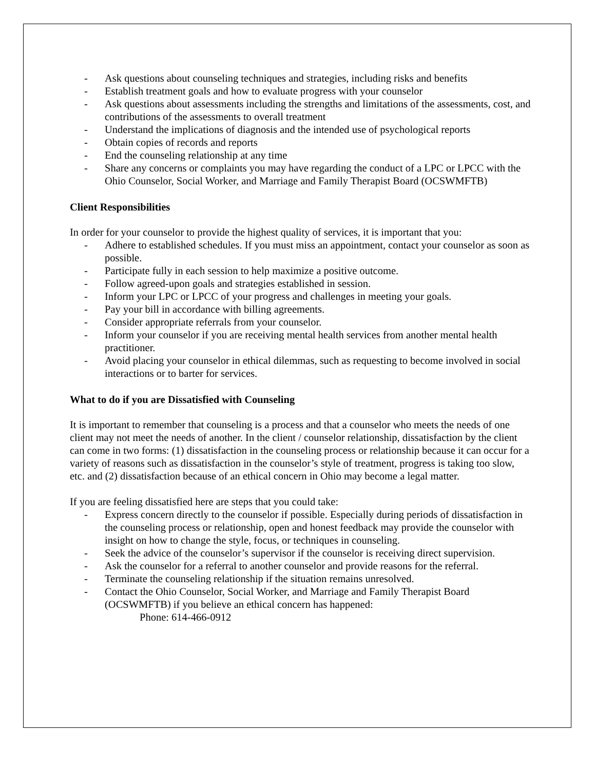- Ask questions about counseling techniques and strategies, including risks and benefits
- Establish treatment goals and how to evaluate progress with your counselor
- Ask questions about assessments including the strengths and limitations of the assessments, cost, and contributions of the assessments to overall treatment
- Understand the implications of diagnosis and the intended use of psychological reports
- Obtain copies of records and reports
- End the counseling relationship at any time
- Share any concerns or complaints you may have regarding the conduct of a LPC or LPCC with the Ohio Counselor, Social Worker, and Marriage and Family Therapist Board (OCSWMFTB)
Client Responsibilities
In order for your counselor to provide the highest quality of services, it is important that you:
- Adhere to established schedules. If you must miss an appointment, contact your counselor as soon as possible.
- Participate fully in each session to help maximize a positive outcome.
- Follow agreed-upon goals and strategies established in session.
- Inform your LPC or LPCC of your progress and challenges in meeting your goals.
- Pay your bill in accordance with billing agreements.
- Consider appropriate referrals from your counselor.
- Inform your counselor if you are receiving mental health services from another mental health practitioner.
- Avoid placing your counselor in ethical dilemmas, such as requesting to become involved in social interactions or to barter for services.
What to do if you are Dissatisfied with Counseling
It is important to remember that counseling is a process and that a counselor who meets the needs of one client may not meet the needs of another. In the client / counselor relationship, dissatisfaction by the client can come in two forms: (1) dissatisfaction in the counseling process or relationship because it can occur for a variety of reasons such as dissatisfaction in the counselor’s style of treatment, progress is taking too slow, etc. and (2) dissatisfaction because of an ethical concern in Ohio may become a legal matter.
If you are feeling dissatisfied here are steps that you could take:
- Express concern directly to the counselor if possible. Especially during periods of dissatisfaction in the counseling process or relationship, open and honest feedback may provide the counselor with insight on how to change the style, focus, or techniques in counseling.
- Seek the advice of the counselor’s supervisor if the counselor is receiving direct supervision.
- Ask the counselor for a referral to another counselor and provide reasons for the referral.
- Terminate the counseling relationship if the situation remains unresolved.
- Contact the Ohio Counselor, Social Worker, and Marriage and Family Therapist Board (OCSWMFTB) if you believe an ethical concern has happened:
Phone: 614-466-0912